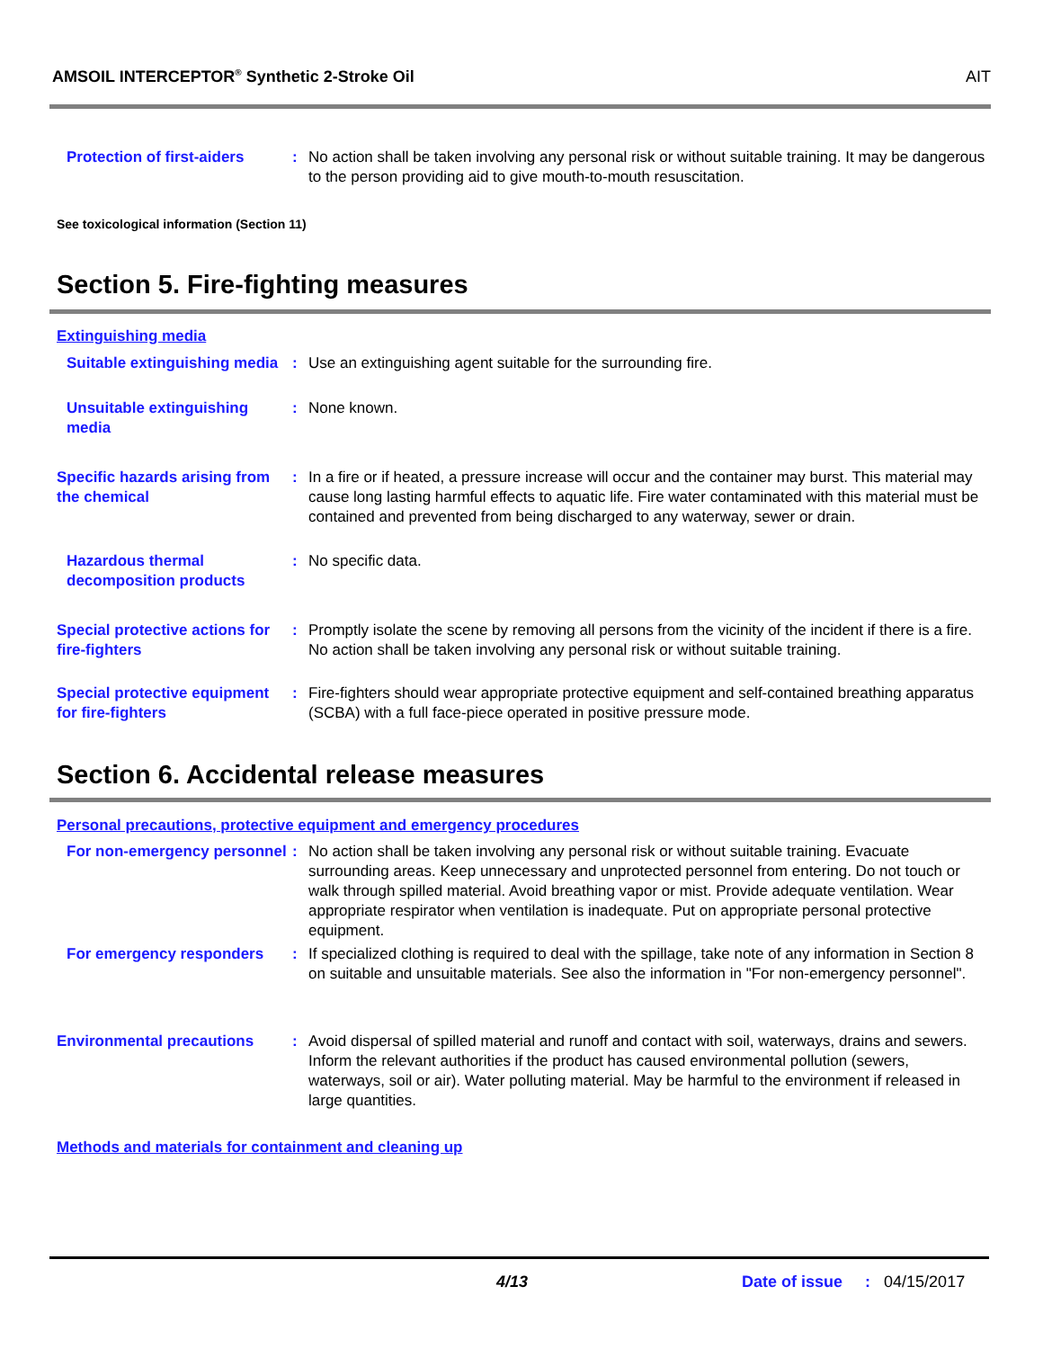AMSOIL INTERCEPTOR<sup>®</sup> Synthetic 2-Stroke Oil AIT
Protection of first-aiders
: No action shall be taken involving any personal risk or without suitable training. It may be dangerous to the person providing aid to give mouth-to-mouth resuscitation.
See toxicological information (Section 11)
Section 5. Fire-fighting measures
Extinguishing media
Suitable extinguishing media
: Use an extinguishing agent suitable for the surrounding fire.
Unsuitable extinguishing media
: None known.
Specific hazards arising from the chemical
: In a fire or if heated, a pressure increase will occur and the container may burst. This material may cause long lasting harmful effects to aquatic life. Fire water contaminated with this material must be contained and prevented from being discharged to any waterway, sewer or drain.
Hazardous thermal decomposition products
: No specific data.
Special protective actions for fire-fighters
: Promptly isolate the scene by removing all persons from the vicinity of the incident if there is a fire. No action shall be taken involving any personal risk or without suitable training.
Special protective equipment for fire-fighters
: Fire-fighters should wear appropriate protective equipment and self-contained breathing apparatus (SCBA) with a full face-piece operated in positive pressure mode.
Section 6. Accidental release measures
Personal precautions, protective equipment and emergency procedures
For non-emergency personnel
: No action shall be taken involving any personal risk or without suitable training. Evacuate surrounding areas. Keep unnecessary and unprotected personnel from entering. Do not touch or walk through spilled material. Avoid breathing vapor or mist. Provide adequate ventilation. Wear appropriate respirator when ventilation is inadequate. Put on appropriate personal protective equipment.
For emergency responders : If specialized clothing is required to deal with the spillage, take note of any information in Section 8 on suitable and unsuitable materials. See also the information in "For non-emergency personnel".
Environmental precautions : Avoid dispersal of spilled material and runoff and contact with soil, waterways, drains and sewers. Inform the relevant authorities if the product has caused environmental pollution (sewers, waterways, soil or air). Water polluting material. May be harmful to the environment if released in large quantities.
Methods and materials for containment and cleaning up
4/13 Date of issue : 04/15/2017